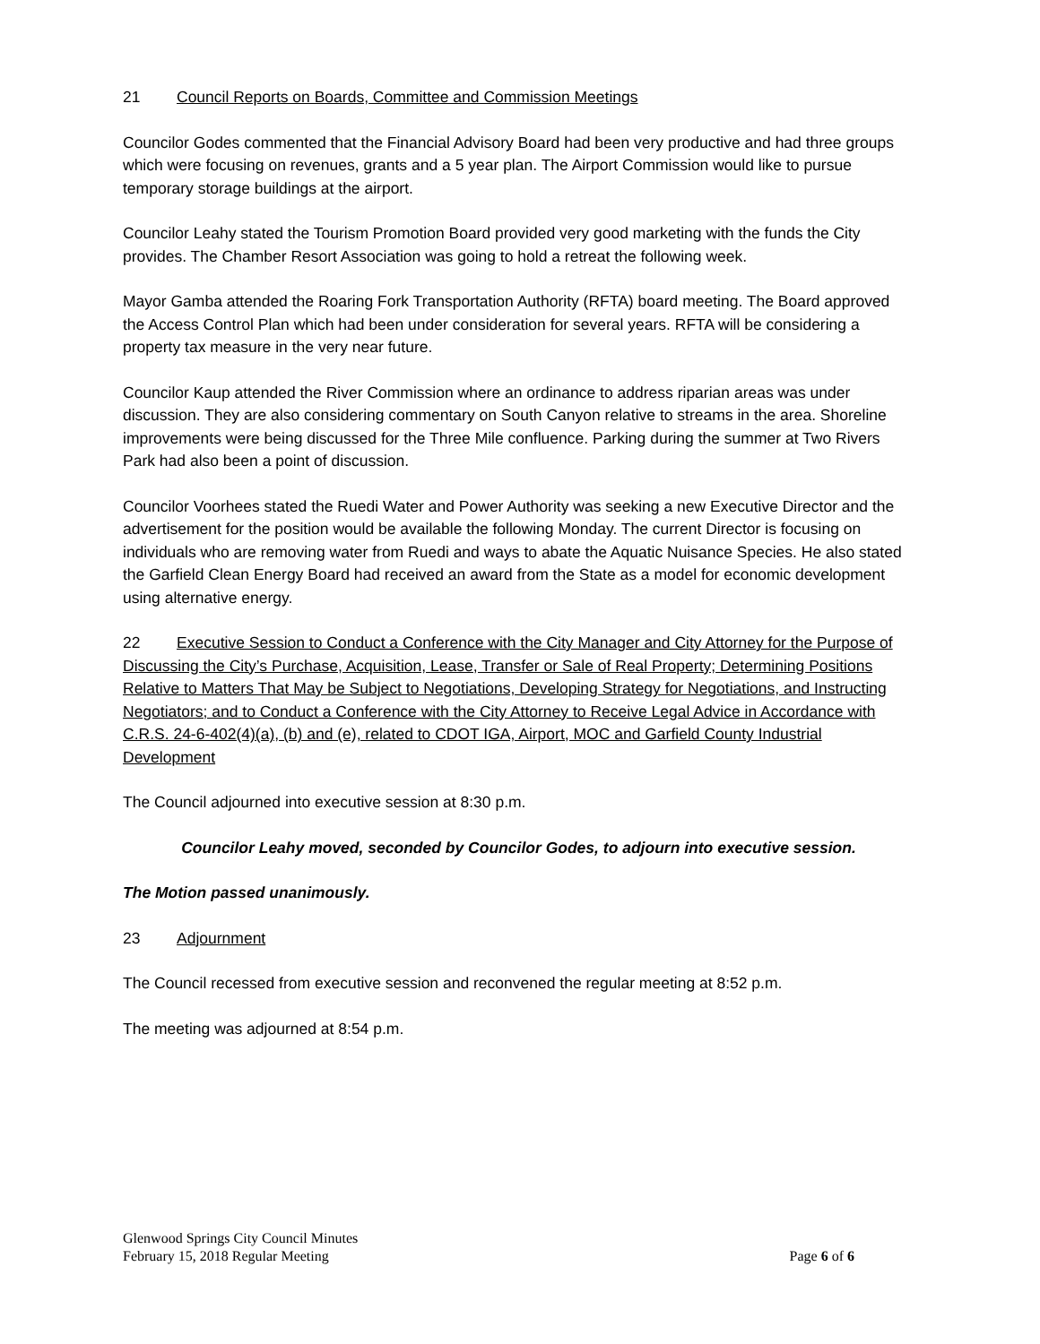21 Council Reports on Boards, Committee and Commission Meetings
Councilor Godes commented that the Financial Advisory Board had been very productive and had three groups which were focusing on revenues, grants and a 5 year plan. The Airport Commission would like to pursue temporary storage buildings at the airport.
Councilor Leahy stated the Tourism Promotion Board provided very good marketing with the funds the City provides. The Chamber Resort Association was going to hold a retreat the following week.
Mayor Gamba attended the Roaring Fork Transportation Authority (RFTA) board meeting. The Board approved the Access Control Plan which had been under consideration for several years. RFTA will be considering a property tax measure in the very near future.
Councilor Kaup attended the River Commission where an ordinance to address riparian areas was under discussion. They are also considering commentary on South Canyon relative to streams in the area. Shoreline improvements were being discussed for the Three Mile confluence. Parking during the summer at Two Rivers Park had also been a point of discussion.
Councilor Voorhees stated the Ruedi Water and Power Authority was seeking a new Executive Director and the advertisement for the position would be available the following Monday. The current Director is focusing on individuals who are removing water from Ruedi and ways to abate the Aquatic Nuisance Species. He also stated the Garfield Clean Energy Board had received an award from the State as a model for economic development using alternative energy.
22 Executive Session to Conduct a Conference with the City Manager and City Attorney for the Purpose of Discussing the City’s Purchase, Acquisition, Lease, Transfer or Sale of Real Property; Determining Positions Relative to Matters That May be Subject to Negotiations, Developing Strategy for Negotiations, and Instructing Negotiators; and to Conduct a Conference with the City Attorney to Receive Legal Advice in Accordance with C.R.S. 24-6-402(4)(a), (b) and (e), related to CDOT IGA, Airport, MOC and Garfield County Industrial Development
The Council adjourned into executive session at 8:30 p.m.
Councilor Leahy moved, seconded by Councilor Godes, to adjourn into executive session.
The Motion passed unanimously.
23 Adjournment
The Council recessed from executive session and reconvened the regular meeting at 8:52 p.m.
The meeting was adjourned at 8:54 p.m.
Glenwood Springs City Council Minutes
February 15, 2018 Regular Meeting Page 6 of 6